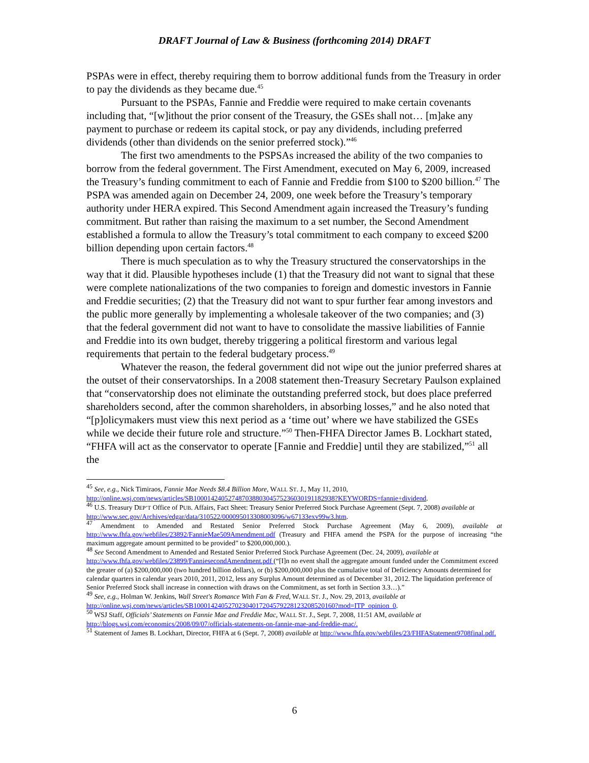DRAFT Journal of Law & Business (forthcoming 2014) DRAFT
PSPAs were in effect, thereby requiring them to borrow additional funds from the Treasury in order to pay the dividends as they became due.<sup>45</sup>
Pursuant to the PSPAs, Fannie and Freddie were required to make certain covenants including that, “[w]ithout the prior consent of the Treasury, the GSEs shall not… [m]ake any payment to purchase or redeem its capital stock, or pay any dividends, including preferred dividends (other than dividends on the senior preferred stock).”<sup>46</sup>
The first two amendments to the PSPSAs increased the ability of the two companies to borrow from the federal government. The First Amendment, executed on May 6, 2009, increased the Treasury’s funding commitment to each of Fannie and Freddie from $100 to $200 billion.<sup>47</sup> The PSPA was amended again on December 24, 2009, one week before the Treasury’s temporary authority under HERA expired. This Second Amendment again increased the Treasury’s funding commitment. But rather than raising the maximum to a set number, the Second Amendment established a formula to allow the Treasury’s total commitment to each company to exceed $200 billion depending upon certain factors.<sup>48</sup>
There is much speculation as to why the Treasury structured the conservatorships in the way that it did. Plausible hypotheses include (1) that the Treasury did not want to signal that these were complete nationalizations of the two companies to foreign and domestic investors in Fannie and Freddie securities; (2) that the Treasury did not want to spur further fear among investors and the public more generally by implementing a wholesale takeover of the two companies; and (3) that the federal government did not want to have to consolidate the massive liabilities of Fannie and Freddie into its own budget, thereby triggering a political firestorm and various legal requirements that pertain to the federal budgetary process.<sup>49</sup>
Whatever the reason, the federal government did not wipe out the junior preferred shares at the outset of their conservatorships. In a 2008 statement then-Treasury Secretary Paulson explained that “conservatorship does not eliminate the outstanding preferred stock, but does place preferred shareholders second, after the common shareholders, in absorbing losses,” and he also noted that “[p]olicymakers must view this next period as a ‘time out’ where we have stabilized the GSEs while we decide their future role and structure.”<sup>50</sup> Then-FHFA Director James B. Lockhart stated, “FHFA will act as the conservator to operate [Fannie and Freddie] until they are stabilized,”<sup>51</sup> all the
<sup>45</sup> See, e.g., Nick Timiraos, Fannie Mae Needs $8.4 Billion More, WALL ST. J., May 11, 2010, http://online.wsj.com/news/articles/SB10001424052748703880304575236030191182938?KEYWORDS=fannie+dividend.
<sup>46</sup> U.S. Treasury DEP’T Office of PUB. Affairs, Fact Sheet: Treasury Senior Preferred Stock Purchase Agreement (Sept. 7, 2008) available at http://www.sec.gov/Archives/edgar/data/310522/000095013308003096/w67133exv99w3.htm.
<sup>47</sup> Amendment to Amended and Restated Senior Preferred Stock Purchase Agreement (May 6, 2009), available at http://www.fhfa.gov/webfiles/23892/FannieMae509Amendment.pdf (Treasury and FHFA amend the PSPA for the purpose of increasing “the maximum aggregate amount permitted to be provided” to $200,000,000.).
<sup>48</sup> See Second Amendment to Amended and Restated Senior Preferred Stock Purchase Agreement (Dec. 24, 2009), available at http://www.fhfa.gov/webfiles/23899/FanniesecondAmendment.pdf (“[I]n no event shall the aggregate amount funded under the Commitment exceed the greater of (a) $200,000,000 (two hundred billion dollars), or (b) $200,000,000 plus the cumulative total of Deficiency Amounts determined for calendar quarters in calendar years 2010, 2011, 2012, less any Surplus Amount determined as of December 31, 2012. The liquidation preference of Senior Preferred Stock shall increase in connection with draws on the Commitment, as set forth in Section 3.3…).”
<sup>49</sup> See, e.g., Holman W. Jenkins, Wall Street's Romance With Fan & Fred, WALL ST. J., Nov. 29, 2013, available at http://online.wsj.com/news/articles/SB10001424052702304017204579228123208520160?mod=ITP_opinion_0.
<sup>50</sup> WSJ Staff, Officials’ Statements on Fannie Mae and Freddie Mac, WALL ST. J., Sept. 7, 2008, 11:51 AM, available at http://blogs.wsj.com/economics/2008/09/07/officials-statements-on-fannie-mae-and-freddie-mac/.
<sup>51</sup> Statement of James B. Lockhart, Director, FHFA at 6 (Sept. 7, 2008) available at http://www.fhfa.gov/webfiles/23/FHFAStatement9708final.pdf.
6